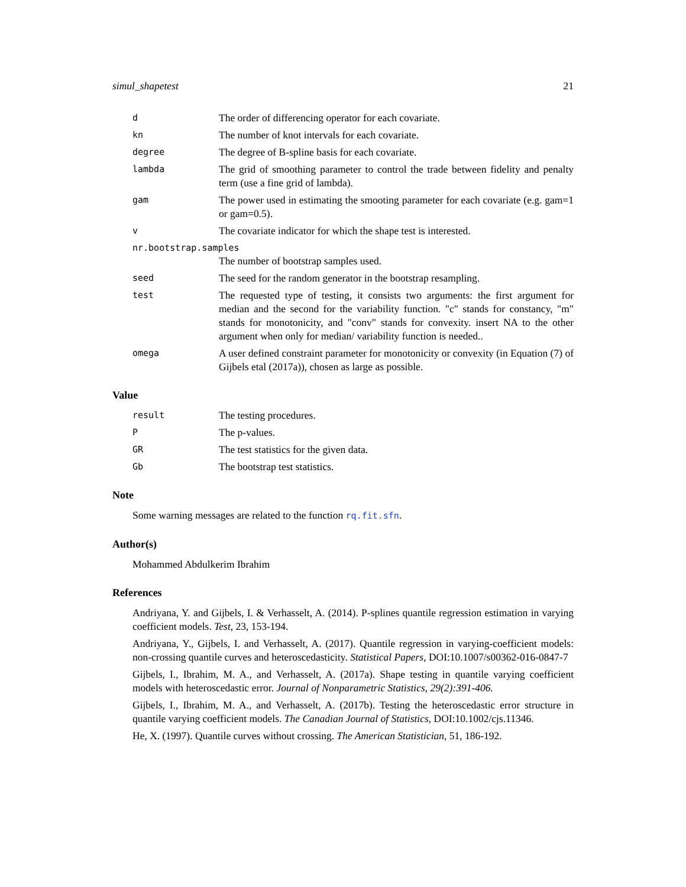simul_shapetest 21
d
The order of differencing operator for each covariate.
kn
The number of knot intervals for each covariate.
degree
The degree of B-spline basis for each covariate.
lambda
The grid of smoothing parameter to control the trade between fidelity and penalty term (use a fine grid of lambda).
gam
The power used in estimating the smooting parameter for each covariate (e.g. gam=1 or gam=0.5).
v
The covariate indicator for which the shape test is interested.
nr.bootstrap.samples
The number of bootstrap samples used.
seed
The seed for the random generator in the bootstrap resampling.
test
The requested type of testing, it consists two arguments: the first argument for median and the second for the variability function. "c" stands for constancy, "m" stands for monotonicity, and "conv" stands for convexity. insert NA to the other argument when only for median/ variability function is needed..
omega
A user defined constraint parameter for monotonicity or convexity (in Equation (7) of Gijbels etal (2017a)), chosen as large as possible.
Value
result
The testing procedures.
P
The p-values.
GR
The test statistics for the given data.
Gb
The bootstrap test statistics.
Note
Some warning messages are related to the function rq.fit.sfn.
Author(s)
Mohammed Abdulkerim Ibrahim
References
Andriyana, Y. and Gijbels, I. & Verhasselt, A. (2014). P-splines quantile regression estimation in varying coefficient models. Test, 23, 153-194.
Andriyana, Y., Gijbels, I. and Verhasselt, A. (2017). Quantile regression in varying-coefficient models: non-crossing quantile curves and heteroscedasticity. Statistical Papers, DOI:10.1007/s00362-016-0847-7
Gijbels, I., Ibrahim, M. A., and Verhasselt, A. (2017a). Shape testing in quantile varying coefficient models with heteroscedastic error. Journal of Nonparametric Statistics, 29(2):391-406.
Gijbels, I., Ibrahim, M. A., and Verhasselt, A. (2017b). Testing the heteroscedastic error structure in quantile varying coefficient models. The Canadian Journal of Statistics, DOI:10.1002/cjs.11346.
He, X. (1997). Quantile curves without crossing. The American Statistician, 51, 186-192.